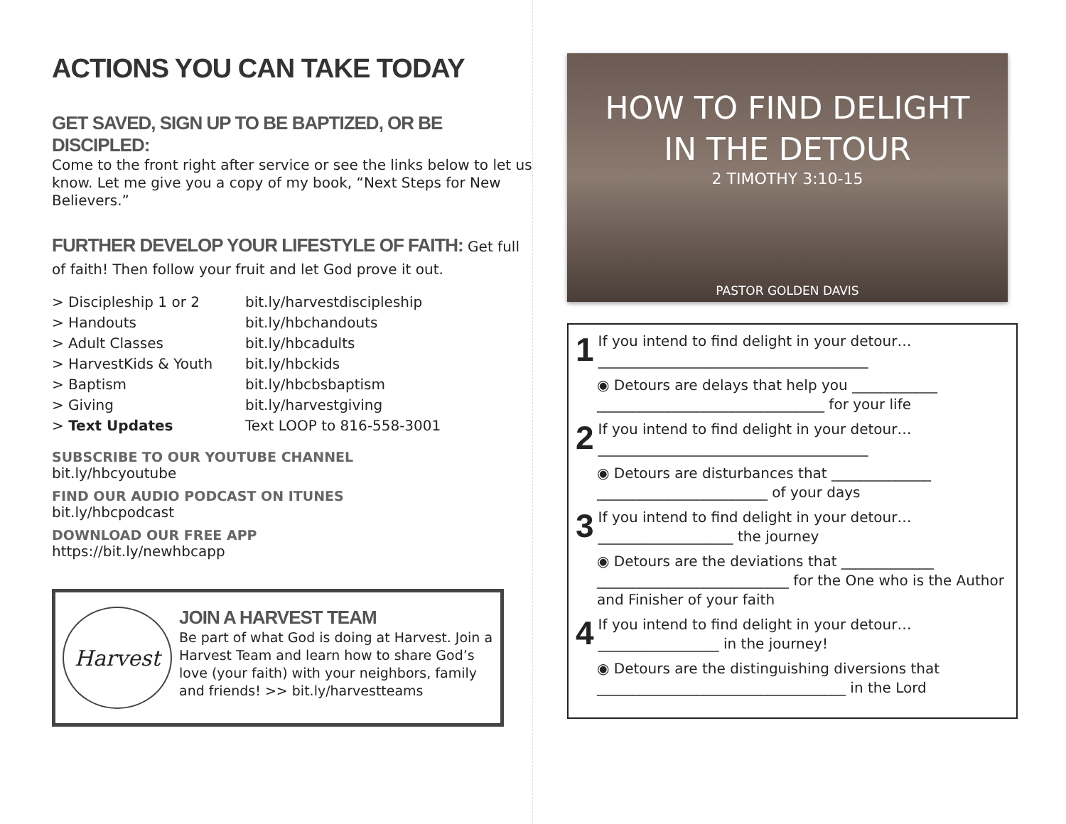ACTIONS YOU CAN TAKE TODAY
GET SAVED, SIGN UP TO BE BAPTIZED, OR BE DISCIPLED:
Come to the front right after service or see the links below to let us know. Let me give you a copy of my book, “Next Steps for New Believers.”
FURTHER DEVELOP YOUR LIFESTYLE OF FAITH: Get full of faith! Then follow your fruit and let God prove it out.
> Discipleship 1 or 2 bit.ly/harvestdiscipleship > Handouts bit.ly/hbchandouts > Adult Classes bit.ly/hbcadults > HarvestKids & Youth bit.ly/hbckids > Baptism bit.ly/hbcbsbaptism > Giving bit.ly/harvestgiving > Text Updates Text LOOP to 816-558-3001
SUBSCRIBE TO OUR YOUTUBE CHANNEL
bit.ly/hbcyoutube
FIND OUR AUDIO PODCAST ON ITUNES
bit.ly/hbcpodcast
DOWNLOAD OUR FREE APP
https://bit.ly/newhbcapp
Harvest
JOIN A HARVEST TEAM
Be part of what God is doing at Harvest. Join a Harvest Team and learn how to share God’s love (your faith) with your neighbors, family and friends! >> bit.ly/harvestteams
HOW TO FIND DELIGHT
IN THE DETOUR
2 TIMOTHY 3:10-15
PASTOR GOLDEN DAVIS
1 If you intend to find delight in your detour…
______________________________________
◉ Detours are delays that help you ____________ ________________________________ for your life
2 If you intend to find delight in your detour…
______________________________________
◉ Detours are disturbances that ______________ ________________________ of your days
3 If you intend to find delight in your detour…
___________________ the journey
◉ Detours are the deviations that _____________ ___________________________ for the One who is the Author and Finisher of your faith
4 If you intend to find delight in your detour…
_________________ in the journey!
◉ Detours are the distinguishing diversions that ___________________________________ in the Lord